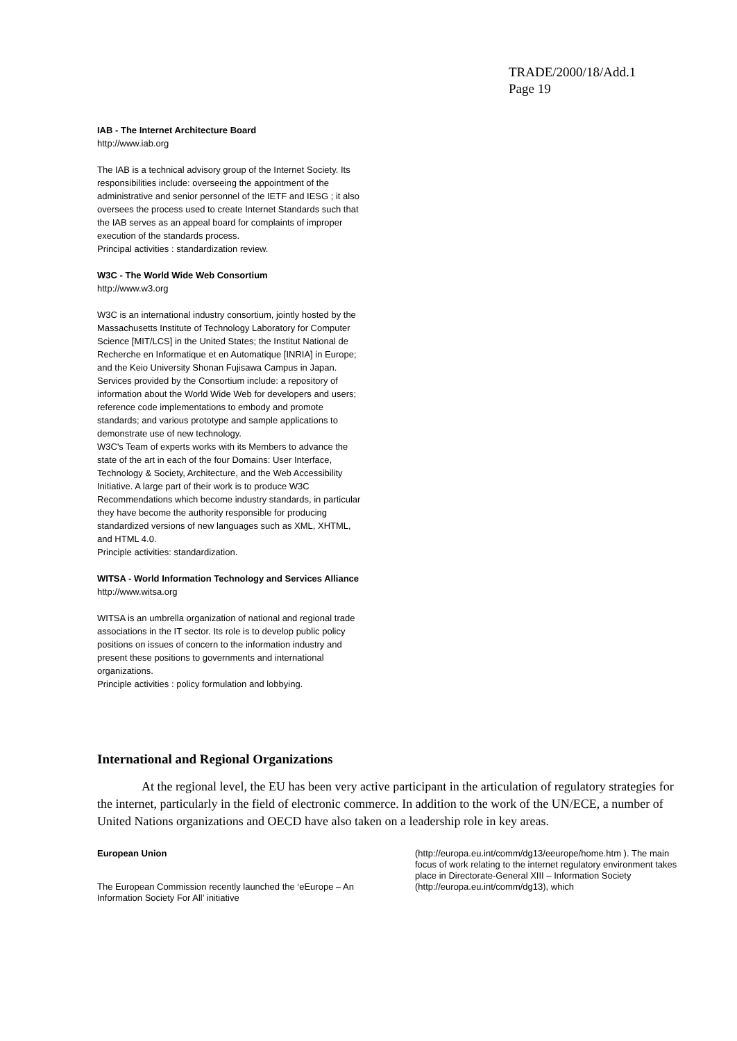TRADE/2000/18/Add.1
Page 19
IAB - The Internet Architecture Board
http://www.iab.org
The IAB is a technical advisory group of the Internet Society. Its responsibilities include: overseeing the appointment of the administrative and senior personnel of the IETF and IESG ; it also oversees the process used to create Internet Standards such that the IAB serves as an appeal board for complaints of improper execution of the standards process.
Principal activities : standardization review.
W3C - The World Wide Web Consortium
http://www.w3.org
W3C is an international industry consortium, jointly hosted by the Massachusetts Institute of Technology Laboratory for Computer Science [MIT/LCS] in the United States; the Institut National de Recherche en Informatique et en Automatique [INRIA] in Europe; and the Keio University Shonan Fujisawa Campus in Japan. Services provided by the Consortium include: a repository of information about the World Wide Web for developers and users; reference code implementations to embody and promote standards; and various prototype and sample applications to demonstrate use of new technology.
W3C's Team of experts works with its Members to advance the state of the art in each of the four Domains: User Interface, Technology & Society, Architecture, and the Web Accessibility Initiative. A large part of their work is to produce W3C Recommendations which become industry standards, in particular they have become the authority responsible for producing standardized versions of new languages such as XML, XHTML, and HTML 4.0.
Principle activities: standardization.
WITSA - World Information Technology and Services Alliance
http://www.witsa.org
WITSA is an umbrella organization of national and regional trade associations in the IT sector. Its role is to develop public policy positions on issues of concern to the information industry and present these positions to governments and international organizations.
Principle activities : policy formulation and lobbying.
International and Regional Organizations
At the regional level, the EU has been very active participant in the articulation of regulatory strategies for the internet, particularly in the field of electronic commerce. In addition to the work of the UN/ECE, a number of United Nations organizations and OECD have also taken on a leadership role in key areas.
European Union
The European Commission recently launched the ‘eEurope – An Information Society For All’ initiative
(http://europa.eu.int/comm/dg13/eeurope/home.htm ). The main focus of work relating to the internet regulatory environment takes place in Directorate-General XIII – Information Society (http://europa.eu.int/comm/dg13), which